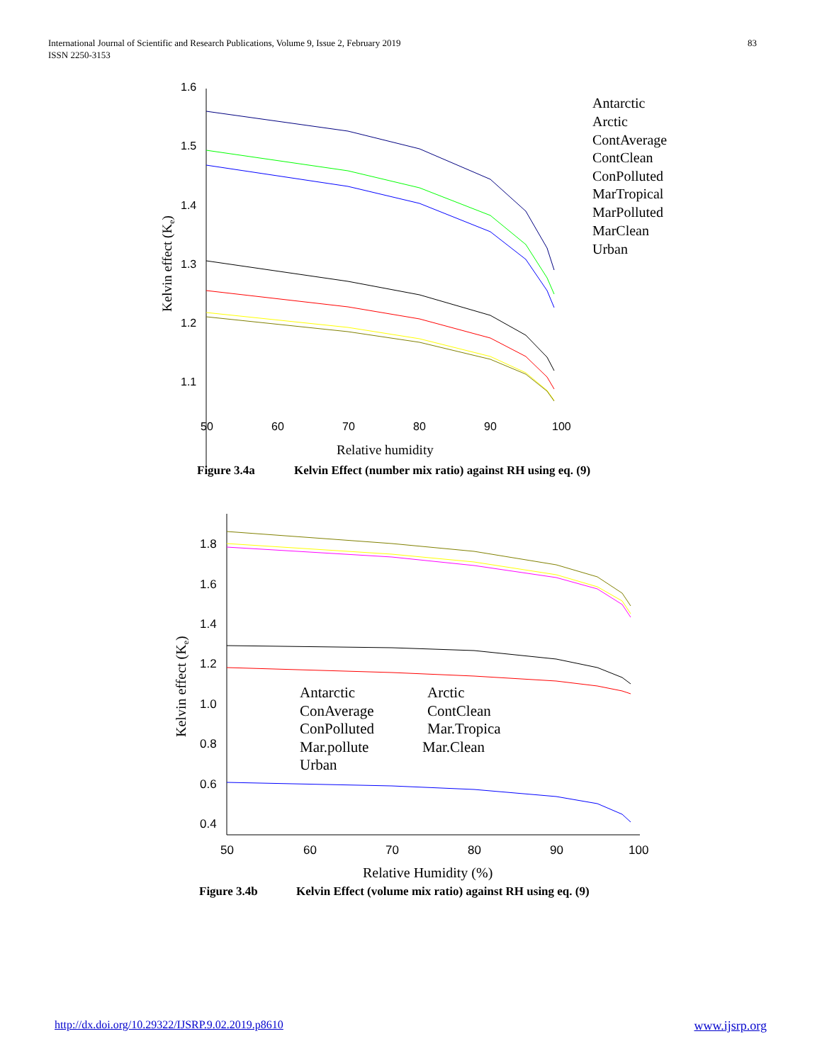International Journal of Scientific and Research Publications, Volume 9, Issue 2, February 2019
ISSN 2250-3153
83
1.6
1.5
1.4
1.3
1.2
1.1
50
60
70
80
90
100
Relative humidity
Kelvin effect (Ke)
Antarctic
Arctic
ContAverage
ContClean
ConPolluted
MarTropical
MarPolluted
MarClean
Urban
Figure 3.4a
Kelvin Effect (number mix ratio) against RH using eq. (9)
1.8
1.6
1.4
1.2
1.0
0.8
0.6
0.4
50
60
70
80
90
100
Relative Humidity (%)
Kelvin effect (Ke)
Antarctic
Arctic
ConAverage
ContClean
ConPolluted
Mar.Tropica
Mar.pollute
Mar.Clean
Urban
Figure 3.4b
Kelvin Effect (volume mix ratio) against RH using eq. (9)
http://dx.doi.org/10.29322/IJSRP.9.02.2019.p8610 www.ijsrp.org